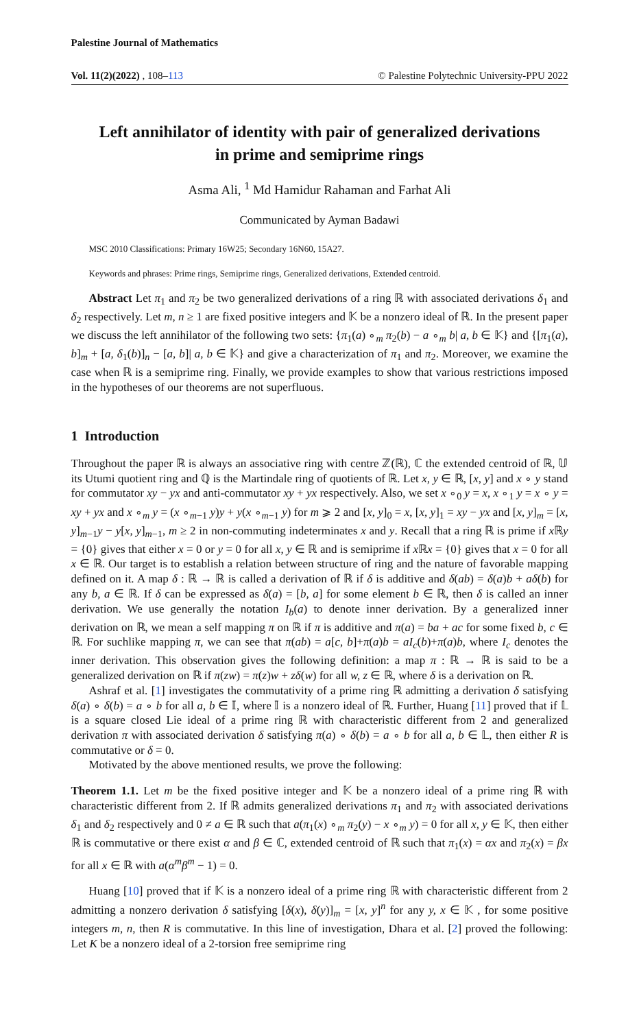Palestine Journal of Mathematics
Vol. 11(2)(2022) , 108–113 © Palestine Polytechnic University-PPU 2022
Left annihilator of identity with pair of generalized derivations
in prime and semiprime rings
Asma Ali, <sup>1</sup> Md Hamidur Rahaman and Farhat Ali
Communicated by Ayman Badawi
MSC 2010 Classifications: Primary 16W25; Secondary 16N60, 15A27.
Keywords and phrases: Prime rings, Semiprime rings, Generalized derivations, Extended centroid.
Abstract Let π<sub>1</sub> and π<sub>2</sub> be two generalized derivations of a ring ℝ with associated derivations δ<sub>1</sub> and δ<sub>2</sub> respectively. Let m, n ≥ 1 are fixed positive integers and 𝕂 be a nonzero ideal of ℝ. In the present paper we discuss the left annihilator of the following two sets: {π<sub>1</sub>(a) ∘<sub>m</sub> π<sub>2</sub>(b) − a ∘<sub>m</sub> b| a, b ∈ 𝕂} and {[π<sub>1</sub>(a), b]<sub>m</sub> + [a, δ<sub>1</sub>(b)]<sub>n</sub> − [a, b]| a, b ∈ 𝕂} and give a characterization of π<sub>1</sub> and π<sub>2</sub>. Moreover, we examine the case when ℝ is a semiprime ring. Finally, we provide examples to show that various restrictions imposed in the hypotheses of our theorems are not superfluous.
1 Introduction
Throughout the paper ℝ is always an associative ring with centre ℤ(ℝ), ℂ the extended centroid of ℝ, 𝕌 its Utumi quotient ring and ℚ is the Martindale ring of quotients of ℝ. Let x, y ∈ ℝ, [x, y] and x ∘ y stand for commutator xy − yx and anti-commutator xy + yx respectively. Also, we set x ∘<sub>0</sub> y = x, x ∘<sub>1</sub> y = x ∘ y = xy + yx and x ∘<sub>m</sub> y = (x ∘<sub>m−1</sub> y)y + y(x ∘<sub>m−1</sub> y) for m ⩾ 2 and [x, y]<sub>0</sub> = x, [x, y]<sub>1</sub> = xy − yx and [x, y]<sub>m</sub> = [x, y]<sub>m−1</sub>y − y[x, y]<sub>m−1</sub>, m ≥ 2 in non-commuting indeterminates x and y. Recall that a ring ℝ is prime if x ℝy = {0} gives that either x = 0 or y = 0 for all x, y ∈ ℝ and is semiprime if x ℝx = {0} gives that x = 0 for all x ∈ ℝ. Our target is to establish a relation between structure of ring and the nature of favorable mapping defined on it. A map δ : ℝ → ℝ is called a derivation of ℝ if δ is additive and δ(ab) = δ(a)b + aδ(b) for any b, a ∈ ℝ. If δ can be expressed as δ(a) = [b, a] for some element b ∈ ℝ, then δ is called an inner derivation. We use generally the notation I<sub>b</sub>(a) to denote inner derivation. By a generalized inner derivation on ℝ, we mean a self mapping π on ℝ if π is additive and π(a) = ba + ac for some fixed b, c ∈ ℝ. For suchlike mapping π, we can see that π(ab) = a[c, b]+π(a)b = aI<sub>c</sub>(b)+π(a)b, where I<sub>c</sub> denotes the inner derivation. This observation gives the following definition: a map π : ℝ → ℝ is said to be a generalized derivation on ℝ if π(zw) = π(z)w + zδ(w) for all w, z ∈ ℝ, where δ is a derivation on ℝ.
Ashraf et al. [1] investigates the commutativity of a prime ring ℝ admitting a derivation δ satisfying δ(a) ∘ δ(b) = a ∘ b for all a, b ∈ 𝕀, where 𝕀 is a nonzero ideal of ℝ. Further, Huang [11] proved that if 𝕃 is a square closed Lie ideal of a prime ring ℝ with characteristic different from 2 and generalized derivation π with associated derivation δ satisfying π(a) ∘ δ(b) = a ∘ b for all a, b ∈ 𝕃, then either R is commutative or δ = 0.
Motivated by the above mentioned results, we prove the following:
Theorem 1.1. Let m be the fixed positive integer and 𝕂 be a nonzero ideal of a prime ring ℝ with characteristic different from 2. If ℝ admits generalized derivations π<sub>1</sub> and π<sub>2</sub> with associated derivations δ<sub>1</sub> and δ<sub>2</sub> respectively and 0 ≠ a ∈ ℝ such that a(π<sub>1</sub>(x) ∘<sub>m</sub> π<sub>2</sub>(y) − x ∘<sub>m</sub> y) = 0 for all x, y ∈ 𝕂, then either ℝ is commutative or there exist α and β ∈ ℂ, extended centroid of ℝ such that π<sub>1</sub>(x) = αx and π<sub>2</sub>(x) = βx for all x ∈ ℝ with a(α<sup>m</sup>β<sup>m</sup> − 1) = 0.
Huang [10] proved that if 𝕂 is a nonzero ideal of a prime ring ℝ with characteristic different from 2 admitting a nonzero derivation δ satisfying [δ(x), δ(y)]<sub>m</sub> = [x, y]<sup>n</sup> for any y, x ∈ 𝕂 , for some positive integers m, n, then R is commutative. In this line of investigation, Dhara et al. [2] proved the following: Let K be a nonzero ideal of a 2-torsion free semiprime ring